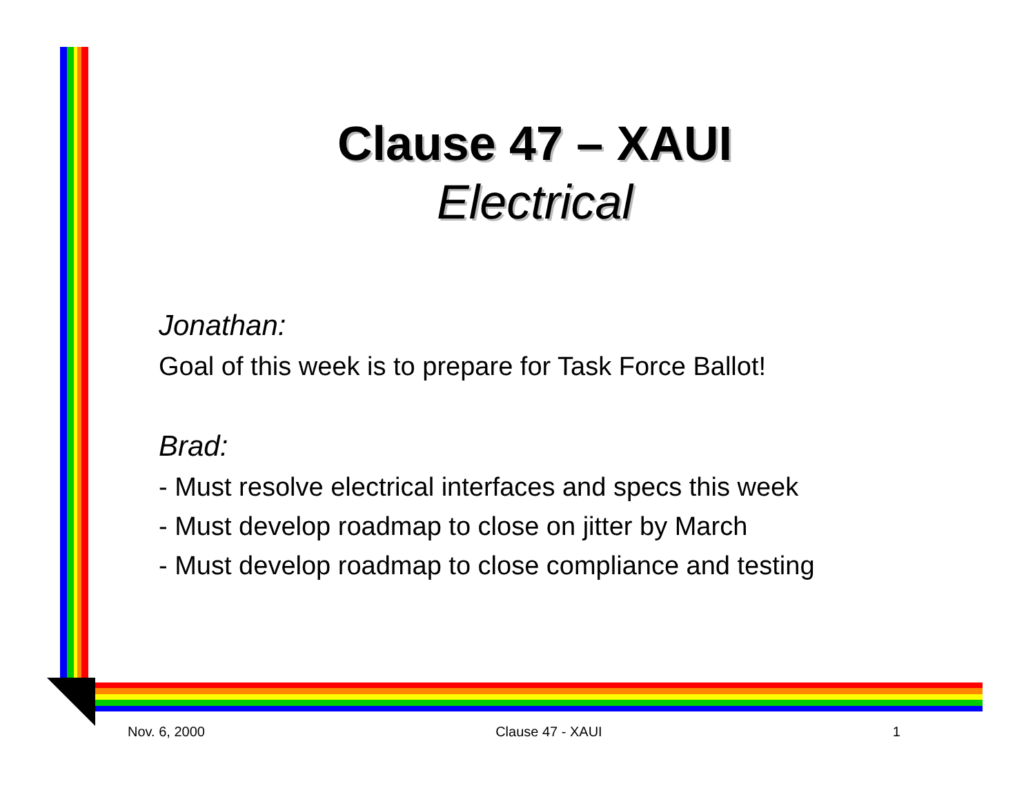Clause 47 – XAUI
Electrical
Jonathan:
Goal of this week is to prepare for Task Force Ballot!
Brad:
- Must resolve electrical interfaces and specs this week
- Must develop roadmap to close on jitter by March
- Must develop roadmap to close compliance and testing
Nov. 6, 2000 Clause 47 - XAUI 1